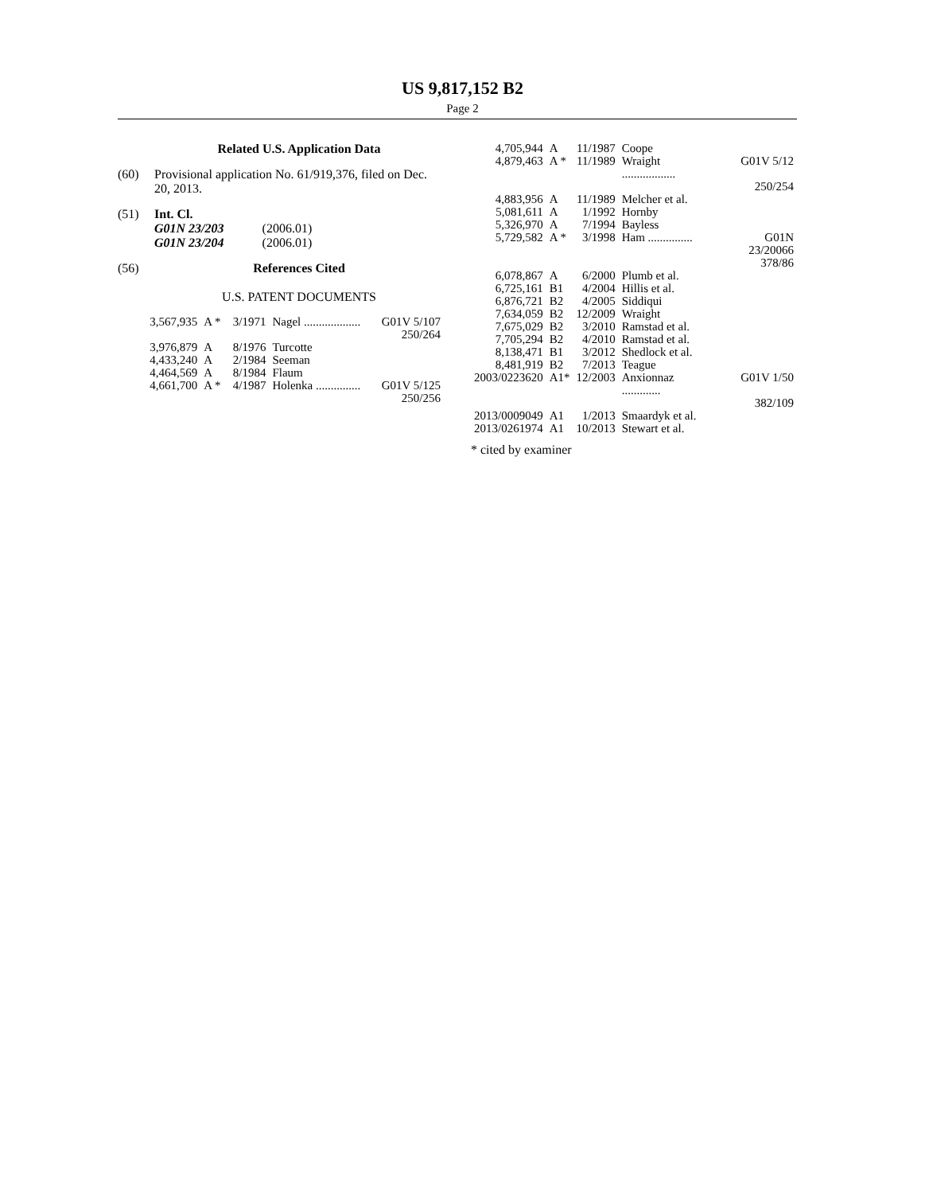US 9,817,152 B2
Page 2
Related U.S. Application Data
(60) Provisional application No. 61/919,376, filed on Dec. 20, 2013.
(51) Int. Cl.
G01N 23/203 (2006.01)
G01N 23/204 (2006.01)
(56) References Cited
U.S. PATENT DOCUMENTS
| 3,567,935 | A * | 3/1971 | Nagel ................... | G01V 5/107 |
| 250/264 | | | | |
| 3,976,879 | A | 8/1976 | Turcotte | |
| 4,433,240 | A | 2/1984 | Seeman | |
| 4,464,569 | A | 8/1984 | Flaum | |
| 4,661,700 | A * | 4/1987 | Holenka ............... | G01V 5/125 |
| 250/256 | | | | |
| 4,705,944 | A | 11/1987 | Coope | |
| 4,879,463 | A * | 11/1989 | Wraight .................. | G01V 5/12 |
| 250/254 | | | | |
| 4,883,956 | A | 11/1989 | Melcher et al. | |
| 5,081,611 | A | 1/1992 | Hornby | |
| 5,326,970 | A | 7/1994 | Bayless | |
| 5,729,582 | A * | 3/1998 | Ham ............... | G01N 23/20066 |
| 378/86 | | | | |
| 6,078,867 | A | 6/2000 | Plumb et al. | |
| 6,725,161 | B1 | 4/2004 | Hillis et al. | |
| 6,876,721 | B2 | 4/2005 | Siddiqui | |
| 7,634,059 | B2 | 12/2009 | Wraight | |
| 7,675,029 | B2 | 3/2010 | Ramstad et al. | |
| 7,705,294 | B2 | 4/2010 | Ramstad et al. | |
| 8,138,471 | B1 | 3/2012 | Shedlock et al. | |
| 8,481,919 | B2 | 7/2013 | Teague | |
| 2003/0223620 | A1* | 12/2003 | Anxionnaz ............. | G01V 1/50 |
| 382/109 | | | | |
| 2013/0009049 | A1 | 1/2013 | Smaardyk et al. | |
| 2013/0261974 | A1 | 10/2013 | Stewart et al. | |
* cited by examiner